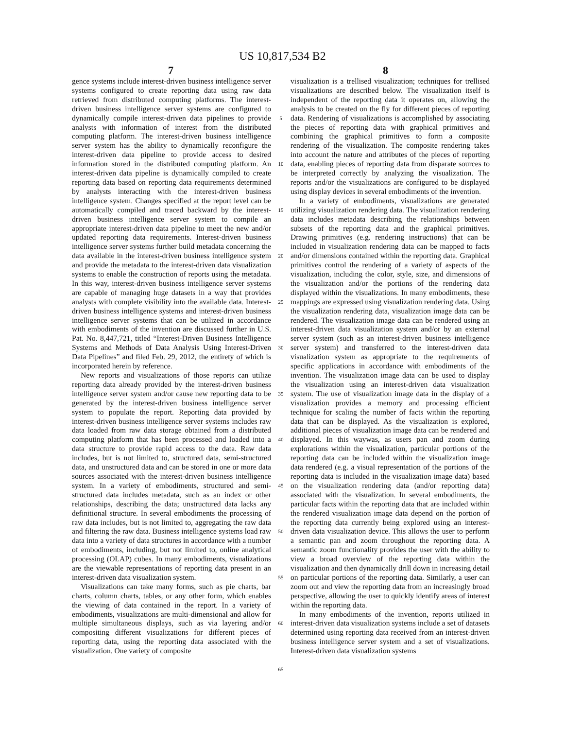US 10,817,534 B2
7 8
gence systems include interest-driven business intelligence server systems configured to create reporting data using raw data retrieved from distributed computing platforms. The interest-driven business intelligence server systems are configured to dynamically compile interest-driven data pipelines to provide analysts with information of interest from the distributed computing platform. The interest-driven business intelligence server system has the ability to dynamically reconfigure the interest-driven data pipeline to provide access to desired information stored in the distributed computing platform. An interest-driven data pipeline is dynamically compiled to create reporting data based on reporting data requirements determined by analysts interacting with the interest-driven business intelligence system. Changes specified at the report level can be automatically compiled and traced backward by the interest-driven business intelligence server system to compile an appropriate interest-driven data pipeline to meet the new and/or updated reporting data requirements. Interest-driven business intelligence server systems further build metadata concerning the data available in the interest-driven business intelligence system and provide the metadata to the interest-driven data visualization systems to enable the construction of reports using the metadata. In this way, interest-driven business intelligence server systems are capable of managing huge datasets in a way that provides analysts with complete visibility into the available data. Interest-driven business intelligence systems and interest-driven business intelligence server systems that can be utilized in accordance with embodiments of the invention are discussed further in U.S. Pat. No. 8,447,721, titled “Interest-Driven Business Intelligence Systems and Methods of Data Analysis Using Interest-Driven Data Pipelines” and filed Feb. 29, 2012, the entirety of which is incorporated herein by reference.
New reports and visualizations of those reports can utilize reporting data already provided by the interest-driven business intelligence server system and/or cause new reporting data to be generated by the interest-driven business intelligence server system to populate the report. Reporting data provided by interest-driven business intelligence server systems includes raw data loaded from raw data storage obtained from a distributed computing platform that has been processed and loaded into a data structure to provide rapid access to the data. Raw data includes, but is not limited to, structured data, semi-structured data, and unstructured data and can be stored in one or more data sources associated with the interest-driven business intelligence system. In a variety of embodiments, structured and semi-structured data includes metadata, such as an index or other relationships, describing the data; unstructured data lacks any definitional structure. In several embodiments the processing of raw data includes, but is not limited to, aggregating the raw data and filtering the raw data. Business intelligence systems load raw data into a variety of data structures in accordance with a number of embodiments, including, but not limited to, online analytical processing (OLAP) cubes. In many embodiments, visualizations are the viewable representations of reporting data present in an interest-driven data visualization system.
Visualizations can take many forms, such as pie charts, bar charts, column charts, tables, or any other form, which enables the viewing of data contained in the report. In a variety of embodiments, visualizations are multi-dimensional and allow for multiple simultaneous displays, such as via layering and/or compositing different visualizations for different pieces of reporting data, using the reporting data associated with the visualization. One variety of composite
5
10
15
20
25
30
35
40
45
50
55
60
65
visualization is a trellised visualization; techniques for trellised visualizations are described below. The visualization itself is independent of the reporting data it operates on, allowing the analysis to be created on the fly for different pieces of reporting data. Rendering of visualizations is accomplished by associating the pieces of reporting data with graphical primitives and combining the graphical primitives to form a composite rendering of the visualization. The composite rendering takes into account the nature and attributes of the pieces of reporting data, enabling pieces of reporting data from disparate sources to be interpreted correctly by analyzing the visualization. The reports and/or the visualizations are configured to be displayed using display devices in several embodiments of the invention.
In a variety of embodiments, visualizations are generated utilizing visualization rendering data. The visualization rendering data includes metadata describing the relationships between subsets of the reporting data and the graphical primitives. Drawing primitives (e.g. rendering instructions) that can be included in visualization rendering data can be mapped to facts and/or dimensions contained within the reporting data. Graphical primitives control the rendering of a variety of aspects of the visualization, including the color, style, size, and dimensions of the visualization and/or the portions of the rendering data displayed within the visualizations. In many embodiments, these mappings are expressed using visualization rendering data. Using the visualization rendering data, visualization image data can be rendered. The visualization image data can be rendered using an interest-driven data visualization system and/or by an external server system (such as an interest-driven business intelligence server system) and transferred to the interest-driven data visualization system as appropriate to the requirements of specific applications in accordance with embodiments of the invention. The visualization image data can be used to display the visualization using an interest-driven data visualization system. The use of visualization image data in the display of a visualization provides a memory and processing efficient technique for scaling the number of facts within the reporting data that can be displayed. As the visualization is explored, additional pieces of visualization image data can be rendered and displayed. In this waywas, as users pan and zoom during explorations within the visualization, particular portions of the reporting data can be included within the visualization image data rendered (e.g. a visual representation of the portions of the reporting data is included in the visualization image data) based on the visualization rendering data (and/or reporting data) associated with the visualization. In several embodiments, the particular facts within the reporting data that are included within the rendered visualization image data depend on the portion of the reporting data currently being explored using an interest-driven data visualization device. This allows the user to perform a semantic pan and zoom throughout the reporting data. A semantic zoom functionality provides the user with the ability to view a broad overview of the reporting data within the visualization and then dynamically drill down in increasing detail on particular portions of the reporting data. Similarly, a user can zoom out and view the reporting data from an increasingly broad perspective, allowing the user to quickly identify areas of interest within the reporting data.
In many embodiments of the invention, reports utilized in interest-driven data visualization systems include a set of datasets determined using reporting data received from an interest-driven business intelligence server system and a set of visualizations. Interest-driven data visualization systems